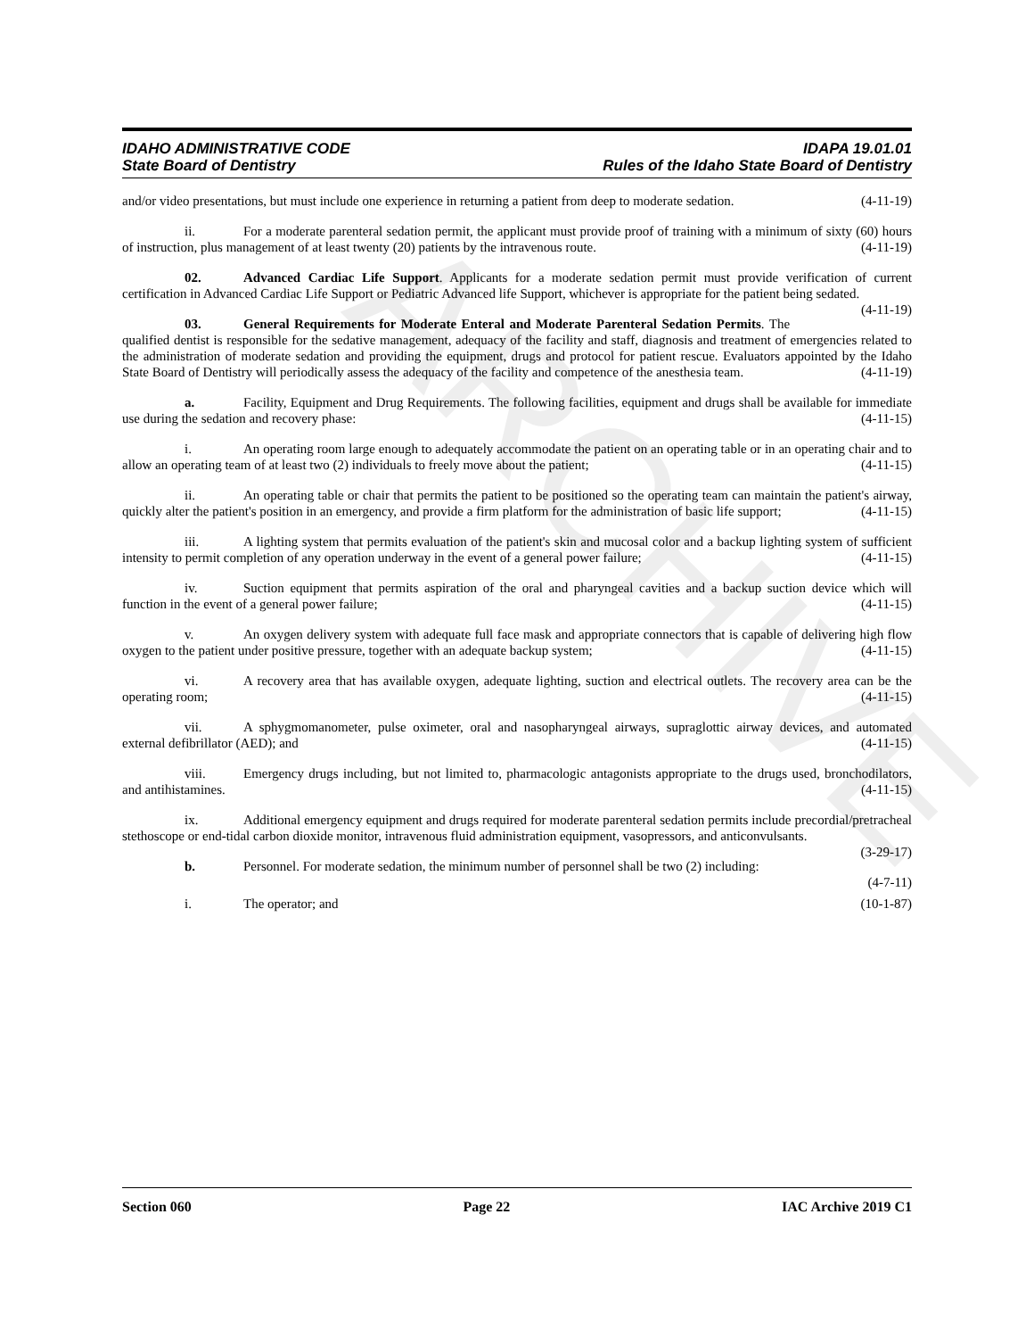ARCHIVE
IDAHO ADMINISTRATIVE CODE
State Board of Dentistry
IDAPA 19.01.01
Rules of the Idaho State Board of Dentistry
and/or video presentations, but must include one experience in returning a patient from deep to moderate sedation. (4-11-19)
ii. For a moderate parenteral sedation permit, the applicant must provide proof of training with a minimum of sixty (60) hours of instruction, plus management of at least twenty (20) patients by the intravenous route. (4-11-19)
02. Advanced Cardiac Life Support. Applicants for a moderate sedation permit must provide verification of current certification in Advanced Cardiac Life Support or Pediatric Advanced life Support, whichever is appropriate for the patient being sedated. (4-11-19)
03. General Requirements for Moderate Enteral and Moderate Parenteral Sedation Permits. The qualified dentist is responsible for the sedative management, adequacy of the facility and staff, diagnosis and treatment of emergencies related to the administration of moderate sedation and providing the equipment, drugs and protocol for patient rescue. Evaluators appointed by the Idaho State Board of Dentistry will periodically assess the adequacy of the facility and competence of the anesthesia team. (4-11-19)
a. Facility, Equipment and Drug Requirements. The following facilities, equipment and drugs shall be available for immediate use during the sedation and recovery phase: (4-11-15)
i. An operating room large enough to adequately accommodate the patient on an operating table or in an operating chair and to allow an operating team of at least two (2) individuals to freely move about the patient; (4-11-15)
ii. An operating table or chair that permits the patient to be positioned so the operating team can maintain the patient's airway, quickly alter the patient's position in an emergency, and provide a firm platform for the administration of basic life support; (4-11-15)
iii. A lighting system that permits evaluation of the patient's skin and mucosal color and a backup lighting system of sufficient intensity to permit completion of any operation underway in the event of a general power failure; (4-11-15)
iv. Suction equipment that permits aspiration of the oral and pharyngeal cavities and a backup suction device which will function in the event of a general power failure; (4-11-15)
v. An oxygen delivery system with adequate full face mask and appropriate connectors that is capable of delivering high flow oxygen to the patient under positive pressure, together with an adequate backup system; (4-11-15)
vi. A recovery area that has available oxygen, adequate lighting, suction and electrical outlets. The recovery area can be the operating room; (4-11-15)
vii. A sphygmomanometer, pulse oximeter, oral and nasopharyngeal airways, supraglottic airway devices, and automated external defibrillator (AED); and (4-11-15)
viii. Emergency drugs including, but not limited to, pharmacologic antagonists appropriate to the drugs used, bronchodilators, and antihistamines. (4-11-15)
ix. Additional emergency equipment and drugs required for moderate parenteral sedation permits include precordial/pretracheal stethoscope or end-tidal carbon dioxide monitor, intravenous fluid administration equipment, vasopressors, and anticonvulsants. (3-29-17)
b. Personnel. For moderate sedation, the minimum number of personnel shall be two (2) including: (4-7-11)
i. The operator; and (10-1-87)
Section 060 Page 22 IAC Archive 2019 C1